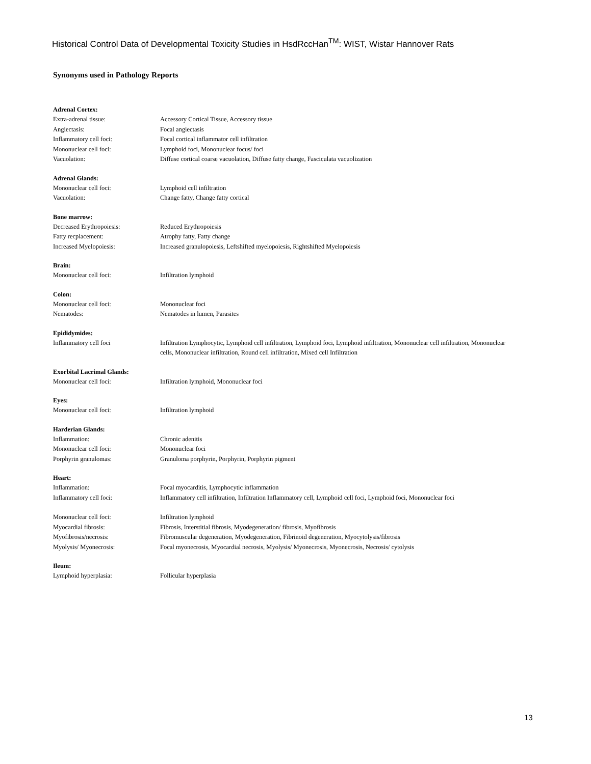Historical Control Data of Developmental Toxicity Studies in HsdRccHan<sup>TM</sup>: WIST, Wistar Hannover Rats
Synonyms used in Pathology Reports
Adrenal Cortex:
Extra-adrenal tissue: Accessory Cortical Tissue, Accessory tissue
Angiectasis: Focal angiectasis
Inflammatory cell foci: Focal cortical inflammator cell infiltration
Mononuclear cell foci: Lymphoid foci, Mononuclear focus/ foci
Vacuolation: Diffuse cortical coarse vacuolation, Diffuse fatty change, Fasciculata vacuolization
Adrenal Glands:
Mononuclear cell foci: Lymphoid cell infiltration
Vacuolation: Change fatty, Change fatty cortical
Bone marrow:
Decreased Erythropoiesis: Reduced Erythropoiesis
Fatty recplacement: Atrophy fatty, Fatty change
Increased Myelopoiesis: Increased granulopoiesis, Leftshifted myelopoiesis, Rightshifted Myelopoiesis
Brain:
Mononuclear cell foci: Infiltration lymphoid
Colon:
Mononuclear cell foci: Mononuclear foci
Nematodes: Nematodes in lumen, Parasites
Epididymides:
Inflammatory cell foci Infiltration Lymphocytic, Lymphoid cell infiltration, Lymphoid foci, Lymphoid infiltration, Mononuclear cell infiltration, Mononuclear cells, Mononuclear infiltration, Round cell infiltration, Mixed cell Infiltration
Exorbital Lacrimal Glands:
Mononuclear cell foci: Infiltration lymphoid, Mononuclear foci
Eyes:
Mononuclear cell foci: Infiltration lymphoid
Harderian Glands:
Inflammation: Chronic adenitis
Mononuclear cell foci: Mononuclear foci
Porphyrin granulomas: Granuloma porphyrin, Porphyrin, Porphyrin pigment
Heart:
Inflammation: Focal myocarditis, Lymphocytic inflammation
Inflammatory cell foci: Inflammatory cell infiltration, Infiltration Inflammatory cell, Lymphoid cell foci, Lymphoid foci, Mononuclear foci
Mononuclear cell foci: Infiltration lymphoid
Myocardial fibrosis: Fibrosis, Interstitial fibrosis, Myodegeneration/ fibrosis, Myofibrosis
Myofibrosis/necrosis: Fibromuscular degeneration, Myodegeneration, Fibrinoid degeneration, Myocytolysis/fibrosis
Myolysis/ Myonecrosis: Focal myonecrosis, Myocardial necrosis, Myolysis/ Myonecrosis, Myonecrosis, Necrosis/ cytolysis
Ileum:
Lymphoid hyperplasia: Follicular hyperplasia
13